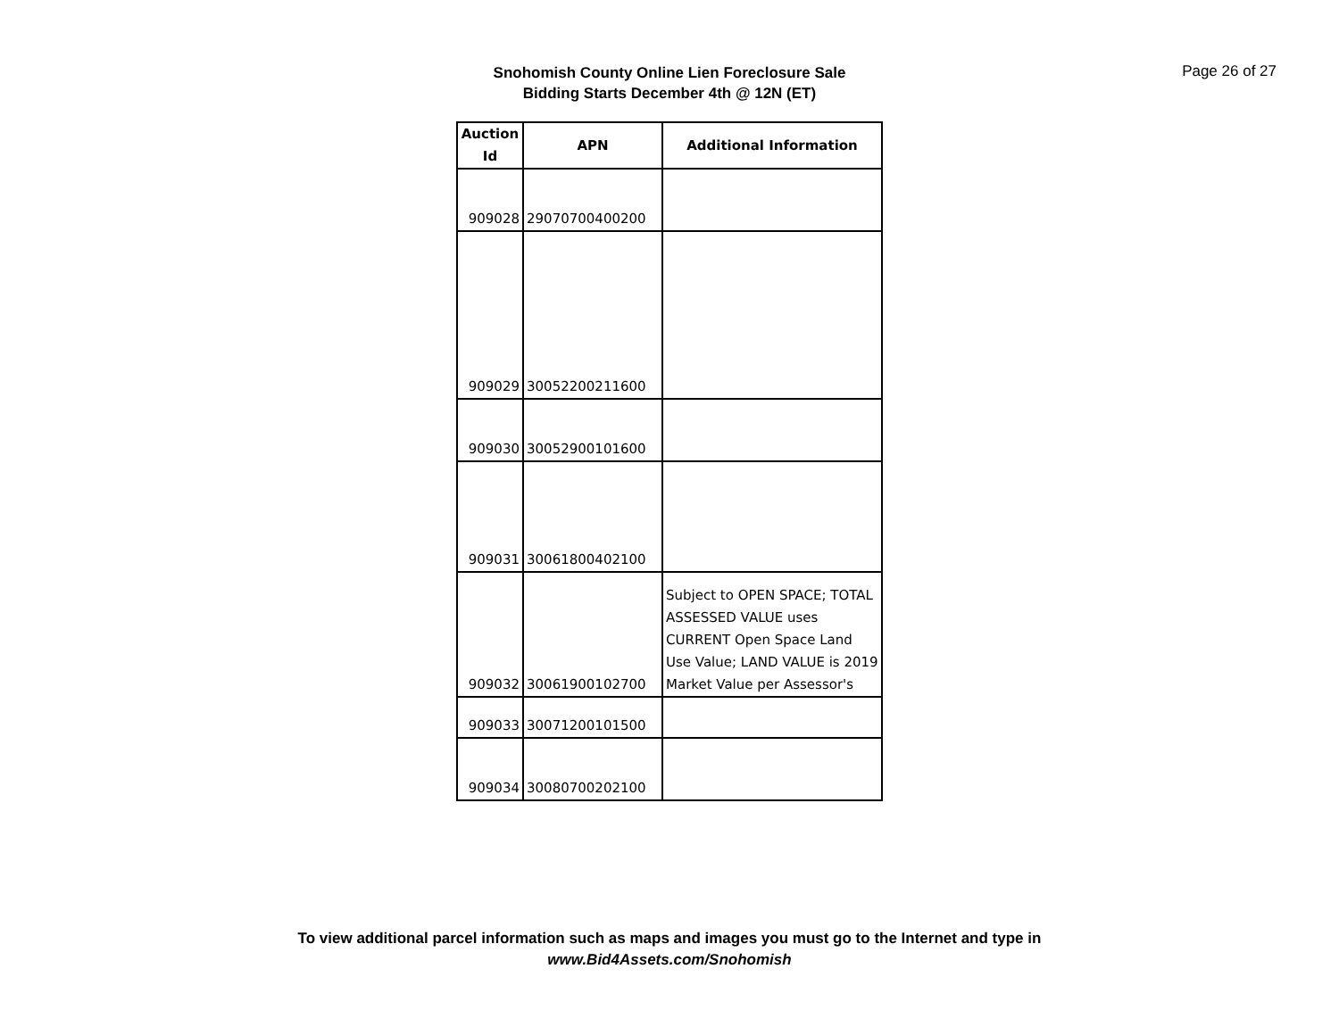Snohomish County Online Lien Foreclosure Sale
Bidding Starts December 4th @ 12N (ET)
Page 26 of 27
| Auction Id | APN | Additional Information |
| --- | --- | --- |
| 909028 | 29070700400200 | |
| 909029 | 30052200211600 | |
| 909030 | 30052900101600 | |
| 909031 | 30061800402100 | |
| 909032 | 30061900102700 | Subject to OPEN SPACE; TOTAL ASSESSED VALUE uses CURRENT Open Space Land Use Value; LAND VALUE is 2019 Market Value per Assessor's |
| 909033 | 30071200101500 | |
| 909034 | 30080700202100 | |
To view additional parcel information such as maps and images you must go to the Internet and type in
www.Bid4Assets.com/Snohomish